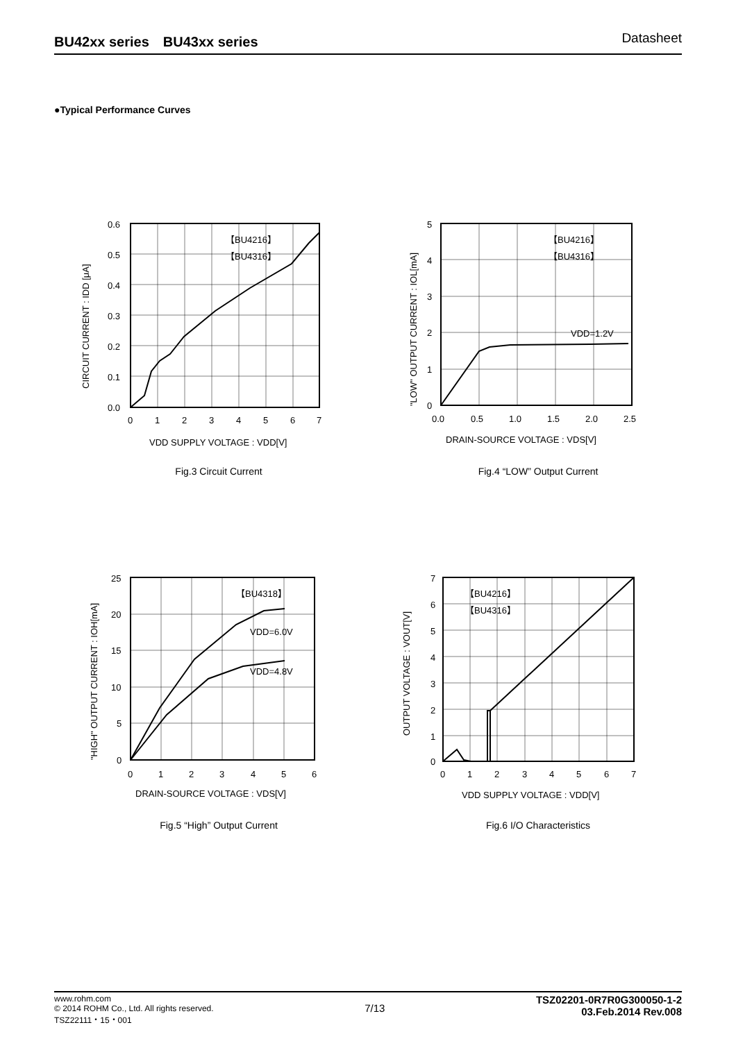BU42xx series　BU43xx series Datasheet
●Typical Performance Curves
【BU4216】
【BU4316】
0.6
0.5
0.4
0.3
0.2
0.1
0.0
0
1
2
3
4
5
6
7
VDD SUPPLY VOLTAGE : VDD[V]
CIRCUIT CURRENT : IDD [μA]
Fig.3 Circuit Current
【BU4216】
【BU4316】
VDD=1.2V
5
4
3
2
1
0
0.0
0.5
1.0
1.5
2.0
2.5
DRAIN-SOURCE VOLTAGE : VDS[V]
"LOW" OUTPUT CURRENT : IOL[mA]
Fig.4 “LOW” Output Current
【BU4318】
VDD=6.0V
VDD=4.8V
25
20
15
10
5
0
0
1
2
3
4
5
6
DRAIN-SOURCE VOLTAGE : VDS[V]
"HIGH" OUTPUT CURRENT : IOH[mA]
Fig.5 “High” Output Current
【BU4216】
【BU4316】
7
6
5
4
3
2
1
0
0
1
2
3
4
5
6
7
VDD SUPPLY VOLTAGE : VDD[V]
OUTPUT VOLTAGE : VOUT[V]
Fig.6 I/O Characteristics
www.rohm.com
© 2014 ROHM Co., Ltd. All rights reserved.
TSZ22111・15・001
7/13
TSZ02201-0R7R0G300050-1-2
03.Feb.2014 Rev.008